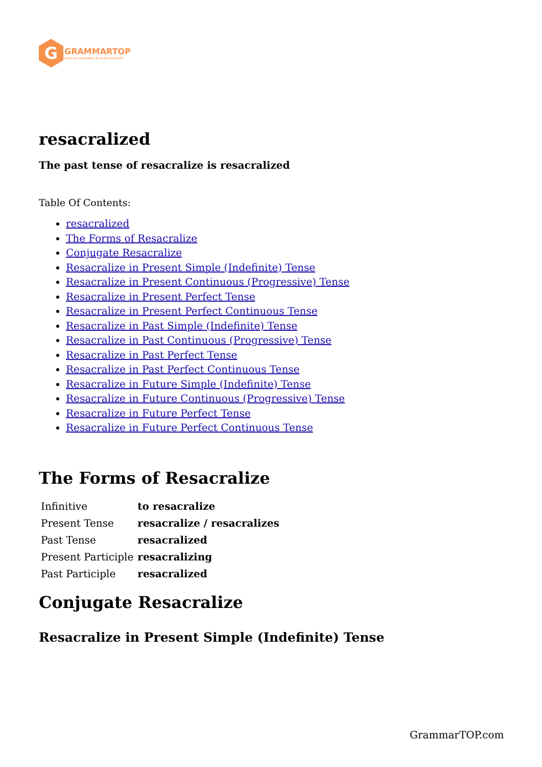G
GRAMMARTOP
ENGLISH GRAMMAR IN PLAIN ENGLISH
resacralized
The past tense of resacralize is resacralized
Table Of Contents:
resacralized
The Forms of Resacralize
Conjugate Resacralize
Resacralize in Present Simple (Indefinite) Tense
Resacralize in Present Continuous (Progressive) Tense
Resacralize in Present Perfect Tense
Resacralize in Present Perfect Continuous Tense
Resacralize in Past Simple (Indefinite) Tense
Resacralize in Past Continuous (Progressive) Tense
Resacralize in Past Perfect Tense
Resacralize in Past Perfect Continuous Tense
Resacralize in Future Simple (Indefinite) Tense
Resacralize in Future Continuous (Progressive) Tense
Resacralize in Future Perfect Tense
Resacralize in Future Perfect Continuous Tense
The Forms of Resacralize
| Infinitive | to resacralize |
| Present Tense | resacralize / resacralizes |
| Past Tense | resacralized |
| Present Participle | resacralizing |
| Past Participle | resacralized |
Conjugate Resacralize
Resacralize in Present Simple (Indefinite) Tense
GrammarTOP.com